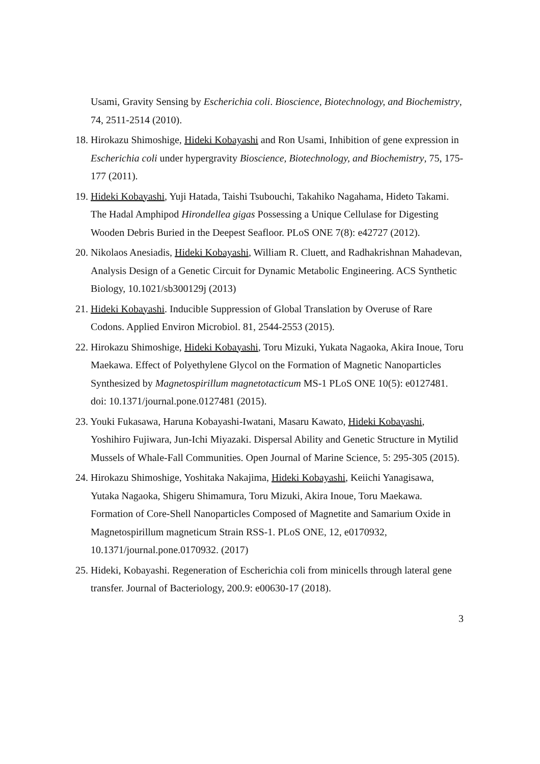Usami, Gravity Sensing by Escherichia coli. Bioscience, Biotechnology, and Biochemistry, 74, 2511-2514 (2010).
18. Hirokazu Shimoshige, Hideki Kobayashi and Ron Usami, Inhibition of gene expression in Escherichia coli under hypergravity Bioscience, Biotechnology, and Biochemistry, 75, 175-177 (2011).
19. Hideki Kobayashi, Yuji Hatada, Taishi Tsubouchi, Takahiko Nagahama, Hideto Takami. The Hadal Amphipod Hirondellea gigas Possessing a Unique Cellulase for Digesting Wooden Debris Buried in the Deepest Seafloor. PLoS ONE 7(8): e42727 (2012).
20. Nikolaos Anesiadis, Hideki Kobayashi, William R. Cluett, and Radhakrishnan Mahadevan, Analysis Design of a Genetic Circuit for Dynamic Metabolic Engineering. ACS Synthetic Biology, 10.1021/sb300129j (2013)
21. Hideki Kobayashi. Inducible Suppression of Global Translation by Overuse of Rare Codons. Applied Environ Microbiol. 81, 2544-2553 (2015).
22. Hirokazu Shimoshige, Hideki Kobayashi, Toru Mizuki, Yukata Nagaoka, Akira Inoue, Toru Maekawa. Effect of Polyethylene Glycol on the Formation of Magnetic Nanoparticles Synthesized by Magnetospirillum magnetotacticum MS-1 PLoS ONE 10(5): e0127481. doi: 10.1371/journal.pone.0127481 (2015).
23. Youki Fukasawa, Haruna Kobayashi-Iwatani, Masaru Kawato, Hideki Kobayashi, Yoshihiro Fujiwara, Jun-Ichi Miyazaki. Dispersal Ability and Genetic Structure in Mytilid Mussels of Whale-Fall Communities. Open Journal of Marine Science, 5: 295-305 (2015).
24. Hirokazu Shimoshige, Yoshitaka Nakajima, Hideki Kobayashi, Keiichi Yanagisawa, Yutaka Nagaoka, Shigeru Shimamura, Toru Mizuki, Akira Inoue, Toru Maekawa. Formation of Core-Shell Nanoparticles Composed of Magnetite and Samarium Oxide in Magnetospirillum magneticum Strain RSS-1. PLoS ONE, 12, e0170932, 10.1371/journal.pone.0170932. (2017)
25. Hideki, Kobayashi. Regeneration of Escherichia coli from minicells through lateral gene transfer. Journal of Bacteriology, 200.9: e00630-17 (2018).
3